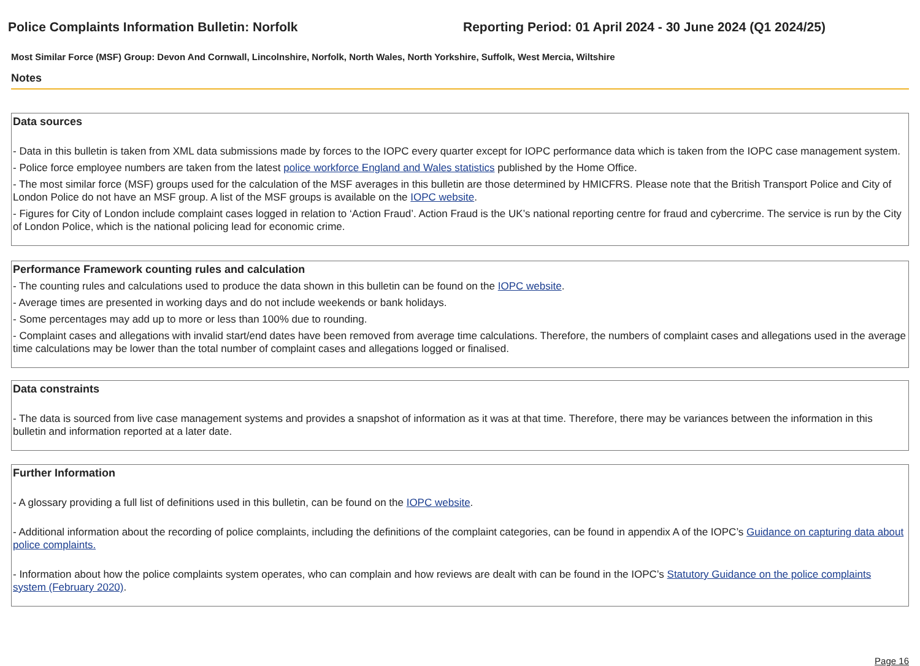Police Complaints Information Bulletin: Norfolk Reporting Period: 01 April 2024 - 30 June 2024 (Q1 2024/25)
Most Similar Force (MSF) Group: Devon And Cornwall, Lincolnshire, Norfolk, North Wales, North Yorkshire, Suffolk, West Mercia, Wiltshire
Notes
Data sources
- Data in this bulletin is taken from XML data submissions made by forces to the IOPC every quarter except for IOPC performance data which is taken from the IOPC case management system.
- Police force employee numbers are taken from the latest police workforce England and Wales statistics published by the Home Office.
- The most similar force (MSF) groups used for the calculation of the MSF averages in this bulletin are those determined by HMICFRS. Please note that the British Transport Police and City of London Police do not have an MSF group. A list of the MSF groups is available on the IOPC website.
- Figures for City of London include complaint cases logged in relation to ‘Action Fraud’. Action Fraud is the UK’s national reporting centre for fraud and cybercrime. The service is run by the City of London Police, which is the national policing lead for economic crime.
Performance Framework counting rules and calculation
- The counting rules and calculations used to produce the data shown in this bulletin can be found on the IOPC website.
- Average times are presented in working days and do not include weekends or bank holidays.
- Some percentages may add up to more or less than 100% due to rounding.
- Complaint cases and allegations with invalid start/end dates have been removed from average time calculations. Therefore, the numbers of complaint cases and allegations used in the average time calculations may be lower than the total number of complaint cases and allegations logged or finalised.
Data constraints
- The data is sourced from live case management systems and provides a snapshot of information as it was at that time. Therefore, there may be variances between the information in this bulletin and information reported at a later date.
Further Information
- A glossary providing a full list of definitions used in this bulletin, can be found on the IOPC website.
- Additional information about the recording of police complaints, including the definitions of the complaint categories, can be found in appendix A of the IOPC’s Guidance on capturing data about police complaints.
- Information about how the police complaints system operates, who can complain and how reviews are dealt with can be found in the IOPC’s Statutory Guidance on the police complaints system (February 2020).
Page 16